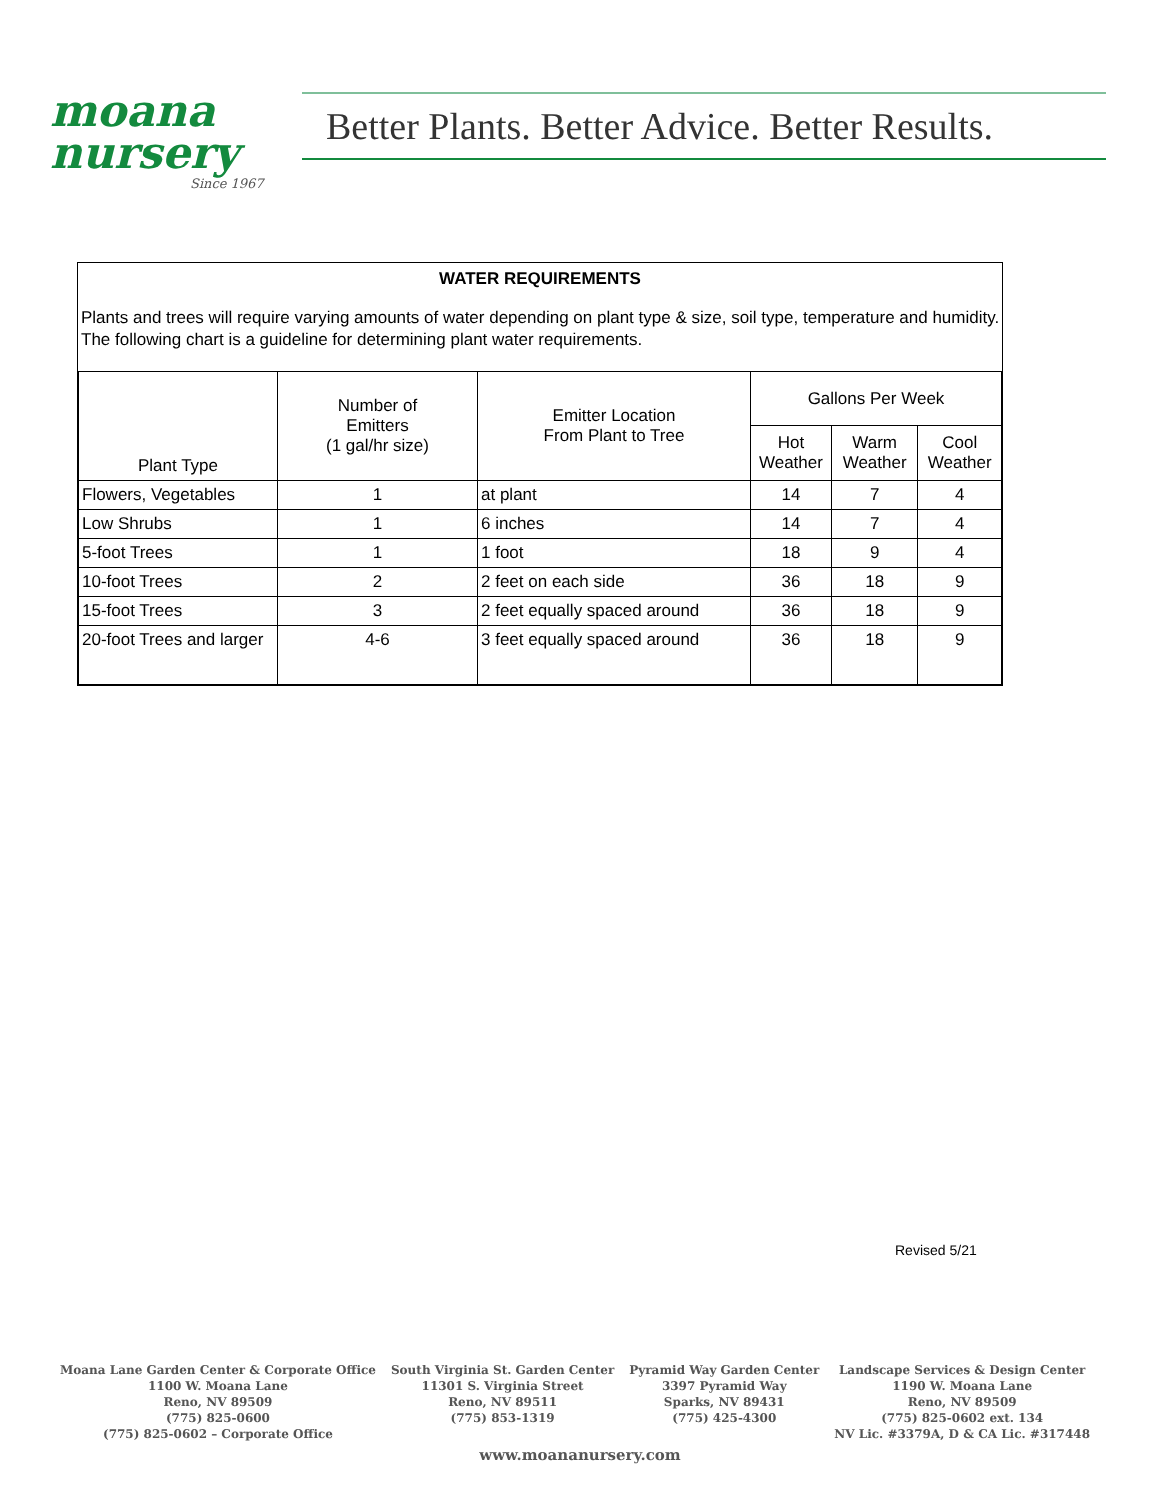moana
nursery
Since 1967
Better Plants. Better Advice. Better Results.
WATER REQUIREMENTS
Plants and trees will require varying amounts of water depending on plant type & size, soil type, temperature and humidity. The following chart is a guideline for determining plant water requirements.
| Plant Type | Number of Emitters (1 gal/hr size) | Emitter Location From Plant to Tree | Gallons Per Week | | |
| --- | --- | --- | --- | --- | --- |
| | | | Hot Weather | Warm Weather | Cool Weather |
| Flowers, Vegetables | 1 | at plant | 14 | 7 | 4 |
| Low Shrubs | 1 | 6 inches | 14 | 7 | 4 |
| 5-foot Trees | 1 | 1 foot | 18 | 9 | 4 |
| 10-foot Trees | 2 | 2 feet on each side | 36 | 18 | 9 |
| 15-foot Trees | 3 | 2 feet equally spaced around | 36 | 18 | 9 |
| 20-foot Trees and larger | 4-6 | 3 feet equally spaced around | 36 | 18 | 9 |
Revised 5/21
Moana Lane Garden Center & Corporate Office
1100 W. Moana Lane
Reno, NV 89509
(775) 825-0600
(775) 825-0602 – Corporate Office
South Virginia St. Garden Center
11301 S. Virginia Street
Reno, NV 89511
(775) 853-1319
Pyramid Way Garden Center
3397 Pyramid Way
Sparks, NV 89431
(775) 425-4300
Landscape Services & Design Center
1190 W. Moana Lane
Reno, NV 89509
(775) 825-0602 ext. 134
NV Lic. #3379A, D & CA Lic. #317448
www.moananursery.com